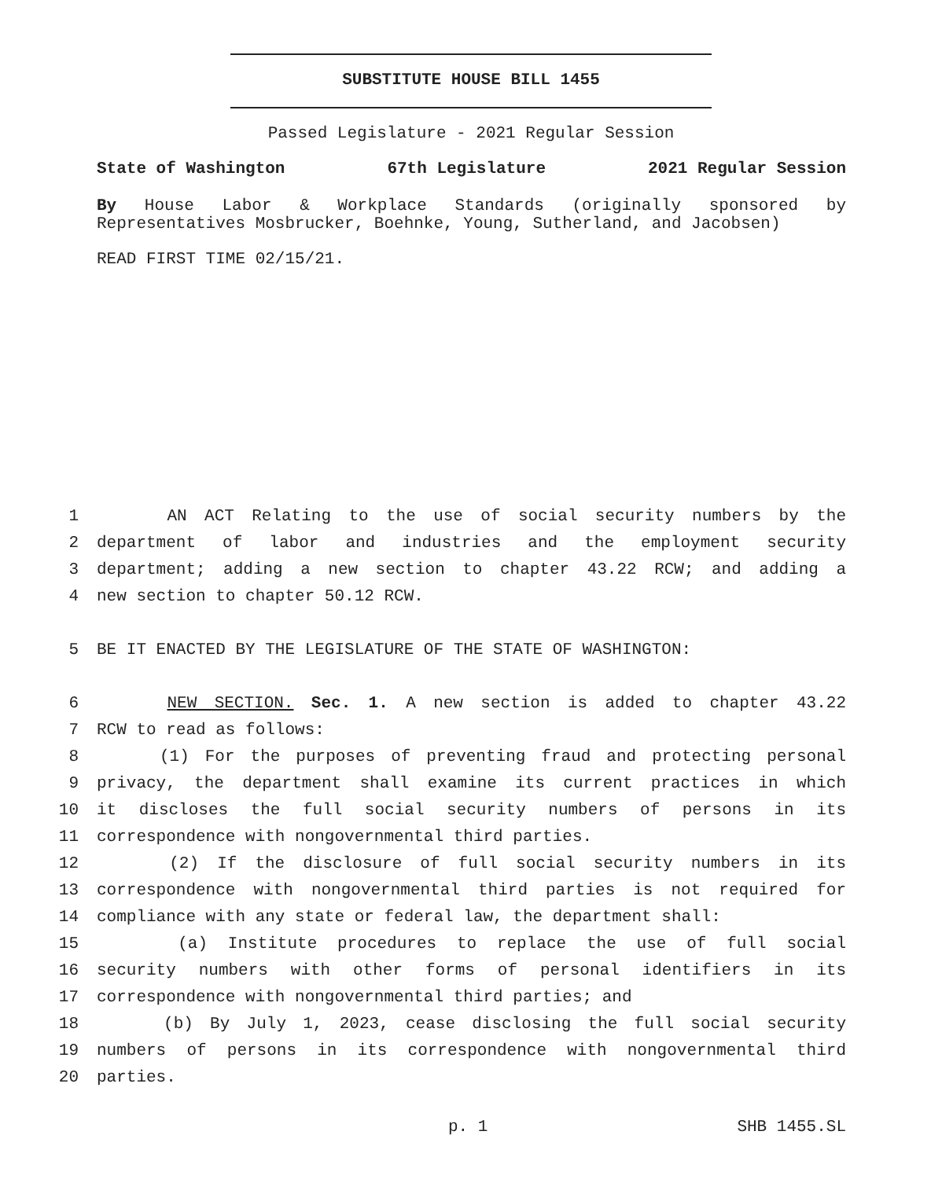SUBSTITUTE HOUSE BILL 1455
Passed Legislature - 2021 Regular Session
State of Washington 67th Legislature 2021 Regular Session
By House Labor & Workplace Standards (originally sponsored by Representatives Mosbrucker, Boehnke, Young, Sutherland, and Jacobsen)
READ FIRST TIME 02/15/21.
1 AN ACT Relating to the use of social security numbers by the
2 department of labor and industries and the employment security
3 department; adding a new section to chapter 43.22 RCW; and adding a
4 new section to chapter 50.12 RCW.
5 BE IT ENACTED BY THE LEGISLATURE OF THE STATE OF WASHINGTON:
6 NEW SECTION. Sec. 1. A new section is added to chapter 43.22
7 RCW to read as follows:
8 (1) For the purposes of preventing fraud and protecting personal
9 privacy, the department shall examine its current practices in which
10 it discloses the full social security numbers of persons in its
11 correspondence with nongovernmental third parties.
12 (2) If the disclosure of full social security numbers in its
13 correspondence with nongovernmental third parties is not required for
14 compliance with any state or federal law, the department shall:
15 (a) Institute procedures to replace the use of full social
16 security numbers with other forms of personal identifiers in its
17 correspondence with nongovernmental third parties; and
18 (b) By July 1, 2023, cease disclosing the full social security
19 numbers of persons in its correspondence with nongovernmental third
20 parties.
p. 1 SHB 1455.SL